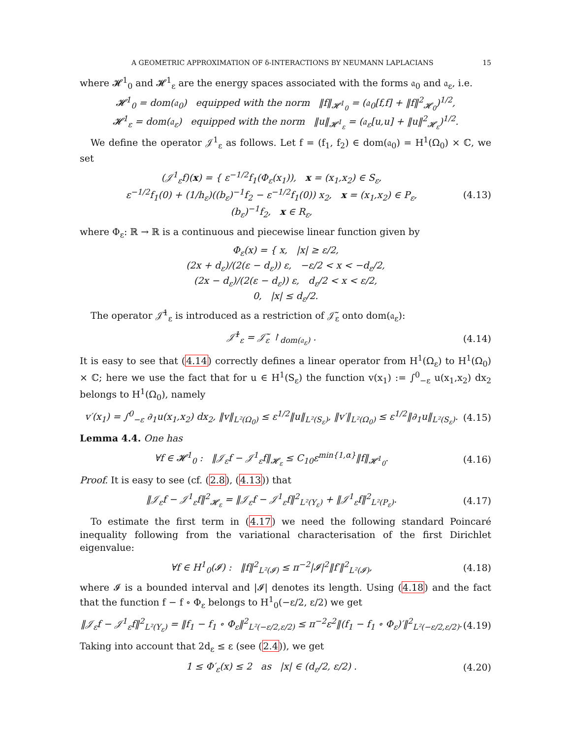A GEOMETRIC APPROXIMATION OF δ-INTERACTIONS BY NEUMANN LAPLACIANS 15
where 𝓗<sup>1</sup><sub>0</sub> and 𝓗<sup>1</sup><sub>ε</sub> are the energy spaces associated with the forms 𝔞<sub>0</sub> and 𝔞<sub>ε</sub>, i.e.
𝓗<sup>1</sup><sub>0</sub> = dom(𝔞<sub>0</sub>) equipped with the norm ‖f‖<sub>𝓗<sup>1</sup><sub>0</sub></sub> = (𝔞<sub>0</sub>[f,f] + ‖f‖<sup>2</sup><sub>𝓗<sub>0</sub></sub>)<sup>1/2</sup>,
𝓗<sup>1</sup><sub>ε</sub> = dom(𝔞<sub>ε</sub>) equipped with the norm ‖u‖<sub>𝓗<sup>1</sup><sub>ε</sub></sub> = (𝔞<sub>ε</sub>[u,u] + ‖u‖<sup>2</sup><sub>𝓗<sub>ε</sub></sub>)<sup>1/2</sup>.
We define the operator 𝒥<sup>1</sup><sub>ε</sub> as follows. Let f = (f<sub>1</sub>, f<sub>2</sub>) ∈ dom(𝔞<sub>0</sub>) = H<sup>1</sup>(Ω<sub>0</sub>) × ℂ, we set
(𝒥<sup>1</sup><sub>ε</sub>f)(x) = { ε<sup>−1/2</sup>f<sub>1</sub>(Φ<sub>ε</sub>(x<sub>1</sub>)), x = (x<sub>1</sub>,x<sub>2</sub>) ∈ S<sub>ε</sub>,
ε<sup>−1/2</sup>f<sub>1</sub>(0) + (1/h<sub>ε</sub>)((b<sub>ε</sub>)<sup>−1</sup>f<sub>2</sub> − ε<sup>−1/2</sup>f<sub>1</sub>(0)) x<sub>2</sub>, x = (x<sub>1</sub>,x<sub>2</sub>) ∈ P<sub>ε</sub>,
(b<sub>ε</sub>)<sup>−1</sup>f<sub>2</sub>, x ∈ R<sub>ε</sub>,
(4.13)
where Φ<sub>ε</sub>: ℝ → ℝ is a continuous and piecewise linear function given by
Φ<sub>ε</sub>(x) = { x, |x| ≥ ε/2,
(2x + d<sub>ε</sub>)/(2(ε − d<sub>ε</sub>)) ε, −ε/2 < x < −d<sub>ε</sub>/2,
(2x − d<sub>ε</sub>)/(2(ε − d<sub>ε</sub>)) ε, d<sub>ε</sub>/2 < x < ε/2,
0, |x| ≤ d<sub>ε</sub>/2.
The operator 𝒥̃<sup>1</sup><sub>ε</sub> is introduced as a restriction of 𝒥̃<sub>ε</sub> onto dom(𝔞<sub>ε</sub>):
𝒥̃<sup>1</sup><sub>ε</sub> = 𝒥̃<sub>ε</sub> ↾<sub>dom(𝔞<sub>ε</sub>)</sub> . (4.14)
It is easy to see that (4.14) correctly defines a linear operator from H<sup>1</sup>(Ω<sub>ε</sub>) to H<sup>1</sup>(Ω<sub>0</sub>) × ℂ; here we use the fact that for u ∈ H<sup>1</sup>(S<sub>ε</sub>) the function v(x<sub>1</sub>) := ∫<sup>0</sup><sub>−ε</sub> u(x<sub>1</sub>,x<sub>2</sub>) dx<sub>2</sub> belongs to H<sup>1</sup>(Ω<sub>0</sub>), namely
v′(x<sub>1</sub>) = ∫<sup>0</sup><sub>−ε</sub> ∂<sub>1</sub>u(x<sub>1</sub>,x<sub>2</sub>) dx<sub>2</sub>, ‖v‖<sub>L²(Ω<sub>0</sub>)</sub> ≤ ε<sup>1/2</sup>‖u‖<sub>L²(S<sub>ε</sub>)</sub>, ‖v′‖<sub>L²(Ω<sub>0</sub>)</sub> ≤ ε<sup>1/2</sup>‖∂<sub>1</sub>u‖<sub>L²(S<sub>ε</sub>)</sub>.
(4.15)
Lemma 4.4. One has
∀f ∈ 𝓗<sup>1</sup><sub>0</sub> : ‖𝒥<sub>ε</sub>f − 𝒥<sup>1</sup><sub>ε</sub>f‖<sub>𝓗<sub>ε</sub></sub> ≤ C<sub>10</sub>ε<sup>min{1,α}</sup>‖f‖<sub>𝓗<sup>1</sup><sub>0</sub></sub>.
(4.16)
Proof. It is easy to see (cf. (2.8), (4.13)) that
‖𝒥<sub>ε</sub>f − 𝒥<sup>1</sup><sub>ε</sub>f‖<sup>2</sup><sub>𝓗<sub>ε</sub></sub> = ‖𝒥<sub>ε</sub>f − 𝒥<sup>1</sup><sub>ε</sub>f‖<sup>2</sup><sub>L²(Y<sub>ε</sub>)</sub> + ‖𝒥<sup>1</sup><sub>ε</sub>f‖<sup>2</sup><sub>L²(P<sub>ε</sub>)</sub>.
(4.17)
To estimate the first term in (4.17) we need the following standard Poincaré inequality following from the variational characterisation of the first Dirichlet eigenvalue:
∀f ∈ H<sup>1</sup><sub>0</sub>(𝓘) : ‖f‖<sup>2</sup><sub>L²(𝓘)</sub> ≤ π<sup>−2</sup>|𝓘|<sup>2</sup>‖f′‖<sup>2</sup><sub>L²(𝓘)</sub>,
(4.18)
where 𝓘 is a bounded interval and |𝓘| denotes its length. Using (4.18) and the fact that the function f − f ∘ Φ<sub>ε</sub> belongs to H<sup>1</sup><sub>0</sub>(−ε/2, ε/2) we get
‖𝒥<sub>ε</sub>f − 𝒥<sup>1</sup><sub>ε</sub>f‖<sup>2</sup><sub>L²(Y<sub>ε</sub>)</sub> = ‖f<sub>1</sub> − f<sub>1</sub> ∘ Φ<sub>ε</sub>‖<sup>2</sup><sub>L²(−ε/2,ε/2)</sub> ≤ π<sup>−2</sup>ε<sup>2</sup>‖(f<sub>1</sub> − f<sub>1</sub> ∘ Φ<sub>ε</sub>)′‖<sup>2</sup><sub>L²(−ε/2,ε/2)</sub>.
(4.19)
Taking into account that 2d<sub>ε</sub> ≤ ε (see (2.4)), we get
1 ≤ Φ′<sub>ε</sub>(x) ≤ 2 as |x| ∈ (d<sub>ε</sub>/2, ε/2) .
(4.20)